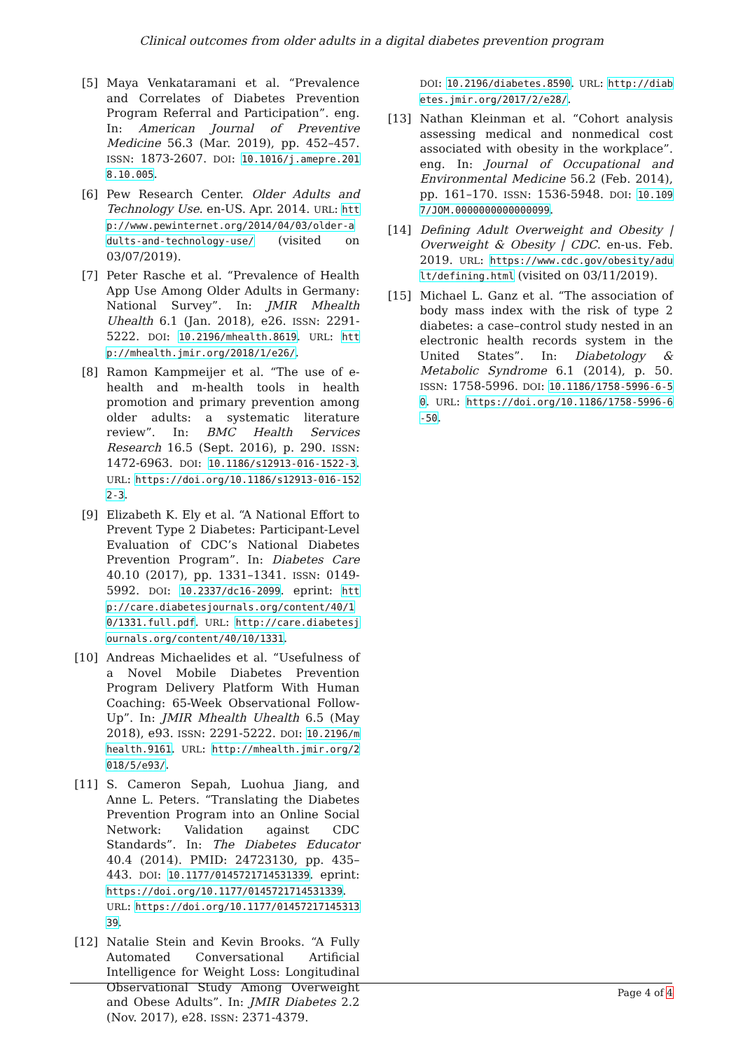Clinical outcomes from older adults in a digital diabetes prevention program
[5] Maya Venkataramani et al. “Prevalence and Correlates of Diabetes Prevention Program Referral and Participation”. eng. In: American Journal of Preventive Medicine 56.3 (Mar. 2019), pp. 452–457. ISSN: 1873-2607. DOI: 10.1016/j.amepre.2018.10.005.
[6] Pew Research Center. Older Adults and Technology Use. en-US. Apr. 2014. URL: http://www.pewinternet.org/2014/04/03/older-adults-and-technology-use/ (visited on 03/07/2019).
[7] Peter Rasche et al. “Prevalence of Health App Use Among Older Adults in Germany: National Survey”. In: JMIR Mhealth Uhealth 6.1 (Jan. 2018), e26. ISSN: 2291-5222. DOI: 10.2196/mhealth.8619. URL: http://mhealth.jmir.org/2018/1/e26/.
[8] Ramon Kampmeijer et al. “The use of e-health and m-health tools in health promotion and primary prevention among older adults: a systematic literature review”. In: BMC Health Services Research 16.5 (Sept. 2016), p. 290. ISSN: 1472-6963. DOI: 10.1186/s12913-016-1522-3. URL: https://doi.org/10.1186/s12913-016-1522-3.
[9] Elizabeth K. Ely et al. “A National Effort to Prevent Type 2 Diabetes: Participant-Level Evaluation of CDC’s National Diabetes Prevention Program”. In: Diabetes Care 40.10 (2017), pp. 1331–1341. ISSN: 0149-5992. DOI: 10.2337/dc16-2099. eprint: http://care.diabetesjournals.org/content/40/10/1331.full.pdf. URL: http://care.diabetesjournals.org/content/40/10/1331.
[10] Andreas Michaelides et al. “Usefulness of a Novel Mobile Diabetes Prevention Program Delivery Platform With Human Coaching: 65-Week Observational Follow-Up”. In: JMIR Mhealth Uhealth 6.5 (May 2018), e93. ISSN: 2291-5222. DOI: 10.2196/mhealth.9161. URL: http://mhealth.jmir.org/2018/5/e93/.
[11] S. Cameron Sepah, Luohua Jiang, and Anne L. Peters. “Translating the Diabetes Prevention Program into an Online Social Network: Validation against CDC Standards”. In: The Diabetes Educator 40.4 (2014). PMID: 24723130, pp. 435–443. DOI: 10.1177/0145721714531339. eprint: https://doi.org/10.1177/0145721714531339. URL: https://doi.org/10.1177/0145721714531339.
[12] Natalie Stein and Kevin Brooks. “A Fully Automated Conversational Artificial Intelligence for Weight Loss: Longitudinal Observational Study Among Overweight and Obese Adults”. In: JMIR Diabetes 2.2 (Nov. 2017), e28. ISSN: 2371-4379.
DOI: 10.2196/diabetes.8590. URL: http://diabetes.jmir.org/2017/2/e28/.
[13] Nathan Kleinman et al. “Cohort analysis assessing medical and nonmedical cost associated with obesity in the workplace”. eng. In: Journal of Occupational and Environmental Medicine 56.2 (Feb. 2014), pp. 161–170. ISSN: 1536-5948. DOI: 10.1097/JOM.0000000000000099.
[14] Defining Adult Overweight and Obesity | Overweight & Obesity | CDC. en-us. Feb. 2019. URL: https://www.cdc.gov/obesity/adult/defining.html (visited on 03/11/2019).
[15] Michael L. Ganz et al. “The association of body mass index with the risk of type 2 diabetes: a case–control study nested in an electronic health records system in the United States”. In: Diabetology & Metabolic Syndrome 6.1 (2014), p. 50. ISSN: 1758-5996. DOI: 10.1186/1758-5996-6-50. URL: https://doi.org/10.1186/1758-5996-6-50.
Page 4 of 4